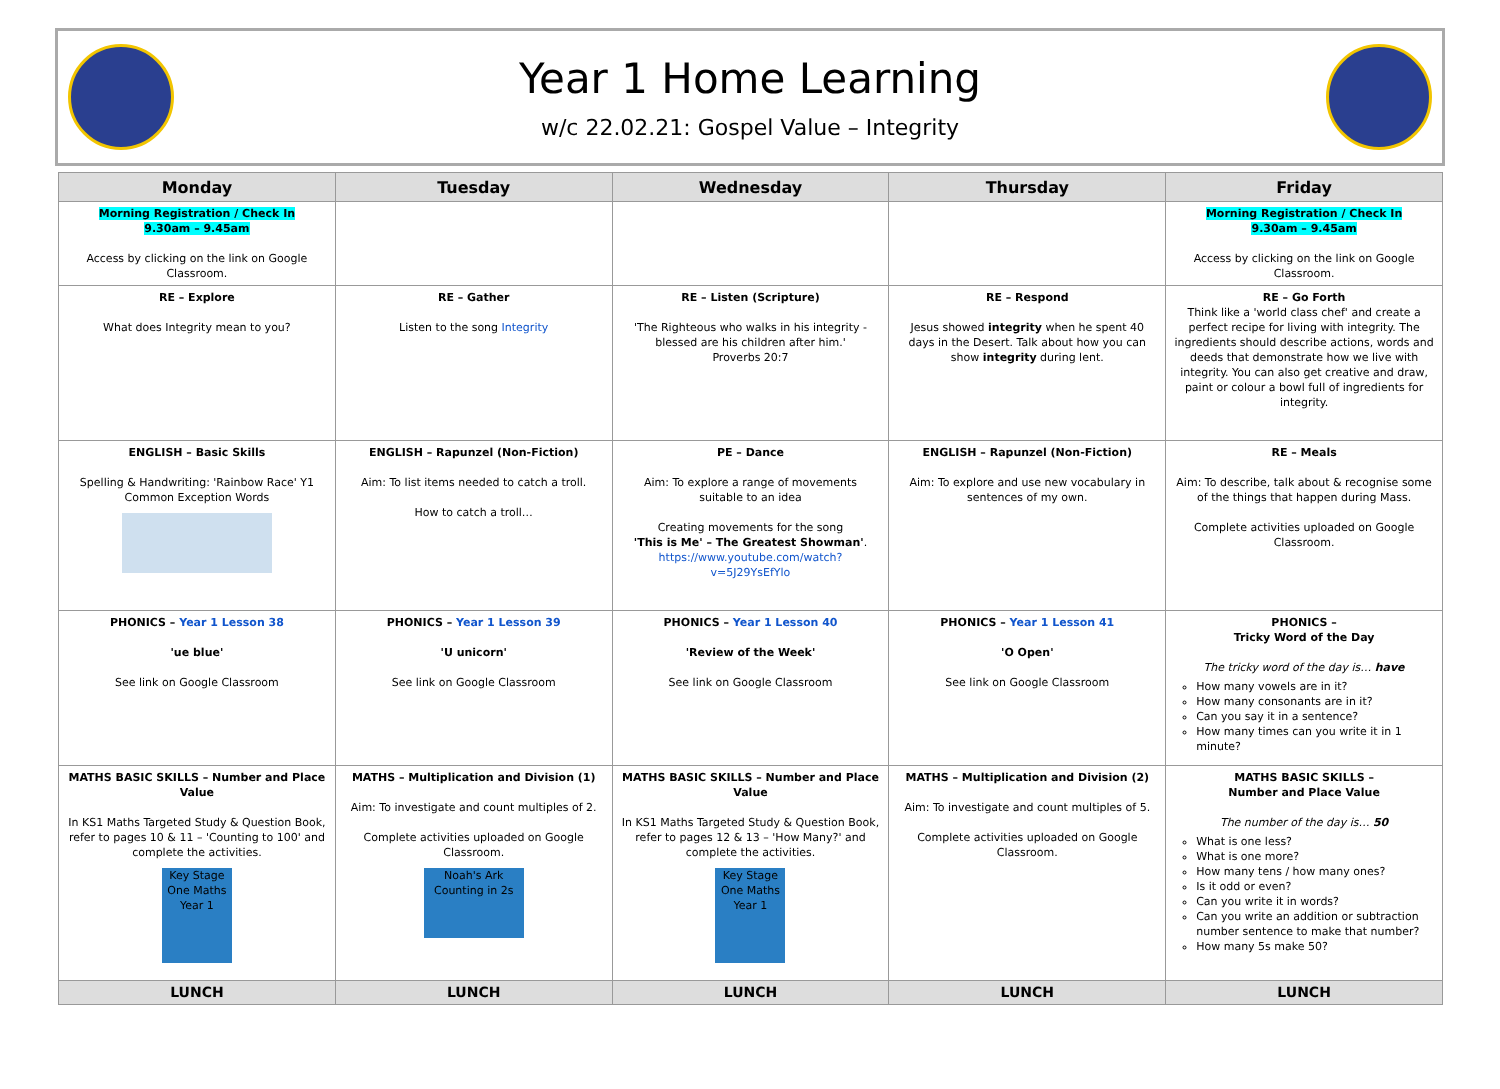Year 1 Home Learning
w/c 22.02.21: Gospel Value – Integrity
| Monday | Tuesday | Wednesday | Thursday | Friday |
| --- | --- | --- | --- | --- |
| Morning Registration / Check In 9.30am – 9.45am Access by clicking on the link on Google Classroom. | | | | Morning Registration / Check In 9.30am – 9.45am Access by clicking on the link on Google Classroom. |
| RE – Explore What does Integrity mean to you? | RE – Gather Listen to the song Integrity | RE – Listen (Scripture) 'The Righteous who walks in his integrity - blessed are his children after him.' Proverbs 20:7 | RE – Respond Jesus showed integrity when he spent 40 days in the Desert. Talk about how you can show integrity during lent. | RE – Go Forth Think like a 'world class chef' and create a perfect recipe for living with integrity. The ingredients should describe actions, words and deeds that demonstrate how we live with integrity. You can also get creative and draw, paint or colour a bowl full of ingredients for integrity. |
| ENGLISH – Basic Skills Spelling & Handwriting: 'Rainbow Race' Y1 Common Exception Words | ENGLISH – Rapunzel (Non-Fiction) Aim: To list items needed to catch a troll. How to catch a troll… | PE – Dance Aim: To explore a range of movements suitable to an idea Creating movements for the song 'This is Me' – The Greatest Showman' . https://www.youtube.com/watch?v=5J29YsEfYlo | ENGLISH – Rapunzel (Non-Fiction) Aim: To explore and use new vocabulary in sentences of my own. | RE – Meals Aim: To describe, talk about & recognise some of the things that happen during Mass. Complete activities uploaded on Google Classroom. |
| PHONICS – Year 1 Lesson 38 'ue blue' See link on Google Classroom | PHONICS – Year 1 Lesson 39 'U unicorn' See link on Google Classroom | PHONICS – Year 1 Lesson 40 'Review of the Week' See link on Google Classroom | PHONICS – Year 1 Lesson 41 'O Open' See link on Google Classroom | PHONICS – Tricky Word of the Day The tricky word of the day is… have How many vowels are in it? How many consonants are in it? Can you say it in a sentence? How many times can you write it in 1 minute? |
| MATHS BASIC SKILLS – Number and Place Value In KS1 Maths Targeted Study & Question Book, refer to pages 10 & 11 – 'Counting to 100' and complete the activities. Key Stage One Maths Year 1 | MATHS – Multiplication and Division (1) Aim: To investigate and count multiples of 2. Complete activities uploaded on Google Classroom. Noah's Ark Counting in 2s | MATHS BASIC SKILLS – Number and Place Value In KS1 Maths Targeted Study & Question Book, refer to pages 12 & 13 – 'How Many?' and complete the activities. Key Stage One Maths Year 1 | MATHS – Multiplication and Division (2) Aim: To investigate and count multiples of 5. Complete activities uploaded on Google Classroom. | MATHS BASIC SKILLS – Number and Place Value The number of the day is… 50 What is one less? What is one more? How many tens / how many ones? Is it odd or even? Can you write it in words? Can you write an addition or subtraction number sentence to make that number? How many 5s make 50? |
| LUNCH | LUNCH | LUNCH | LUNCH | LUNCH |